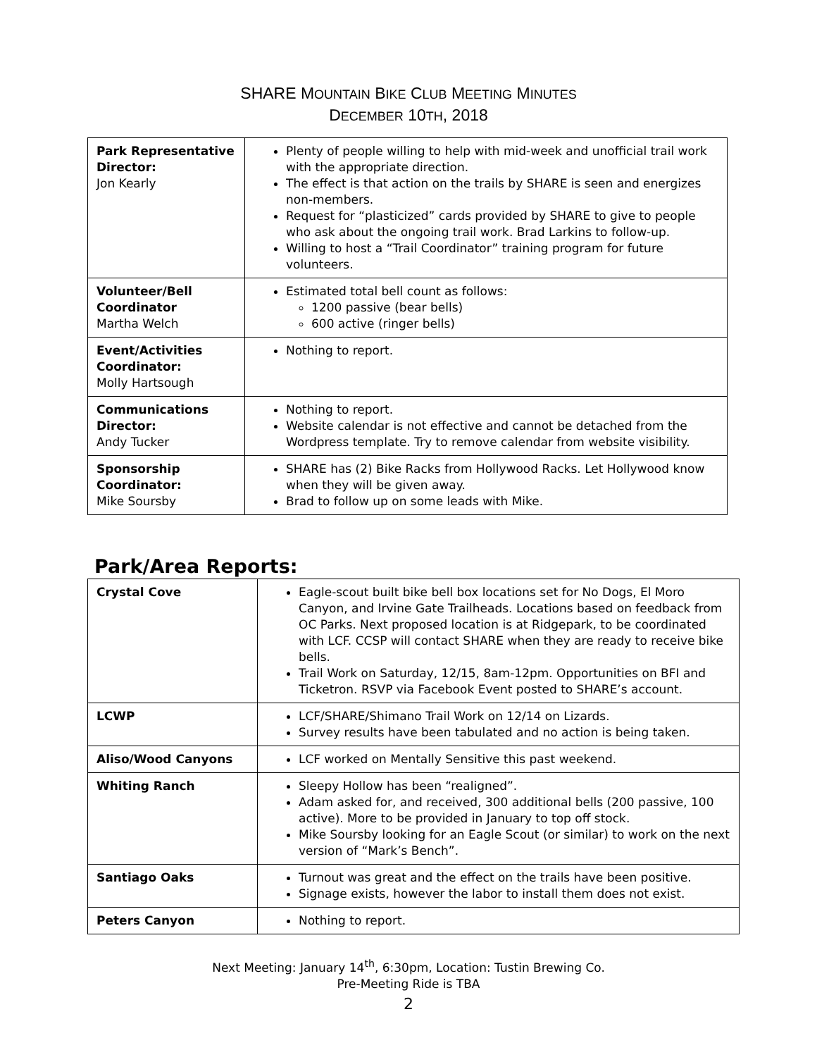SHARE MOUNTAIN BIKE CLUB MEETING MINUTES
DECEMBER 10TH, 2018
| Park Representative Director: Jon Kearly | Plenty of people willing to help with mid-week and unofficial trail work with the appropriate direction. The effect is that action on the trails by SHARE is seen and energizes non-members. Request for “plasticized” cards provided by SHARE to give to people who ask about the ongoing trail work. Brad Larkins to follow-up. Willing to host a “Trail Coordinator” training program for future volunteers. |
| Volunteer/Bell Coordinator Martha Welch | Estimated total bell count as follows: 1200 passive (bear bells) 600 active (ringer bells) |
| Event/Activities Coordinator: Molly Hartsough | Nothing to report. |
| Communications Director: Andy Tucker | Nothing to report. Website calendar is not effective and cannot be detached from the Wordpress template. Try to remove calendar from website visibility. |
| Sponsorship Coordinator: Mike Soursby | SHARE has (2) Bike Racks from Hollywood Racks. Let Hollywood know when they will be given away. Brad to follow up on some leads with Mike. |
Park/Area Reports:
| Crystal Cove | Eagle-scout built bike bell box locations set for No Dogs, El Moro Canyon, and Irvine Gate Trailheads. Locations based on feedback from OC Parks. Next proposed location is at Ridgepark, to be coordinated with LCF. CCSP will contact SHARE when they are ready to receive bike bells. Trail Work on Saturday, 12/15, 8am-12pm. Opportunities on BFI and Ticketron. RSVP via Facebook Event posted to SHARE’s account. |
| LCWP | LCF/SHARE/Shimano Trail Work on 12/14 on Lizards. Survey results have been tabulated and no action is being taken. |
| Aliso/Wood Canyons | LCF worked on Mentally Sensitive this past weekend. |
| Whiting Ranch | Sleepy Hollow has been “realigned”. Adam asked for, and received, 300 additional bells (200 passive, 100 active). More to be provided in January to top off stock. Mike Soursby looking for an Eagle Scout (or similar) to work on the next version of “Mark’s Bench”. |
| Santiago Oaks | Turnout was great and the effect on the trails have been positive. Signage exists, however the labor to install them does not exist. |
| Peters Canyon | Nothing to report. |
Next Meeting: January 14<sup>th</sup>, 6:30pm, Location: Tustin Brewing Co.
Pre-Meeting Ride is TBA
2